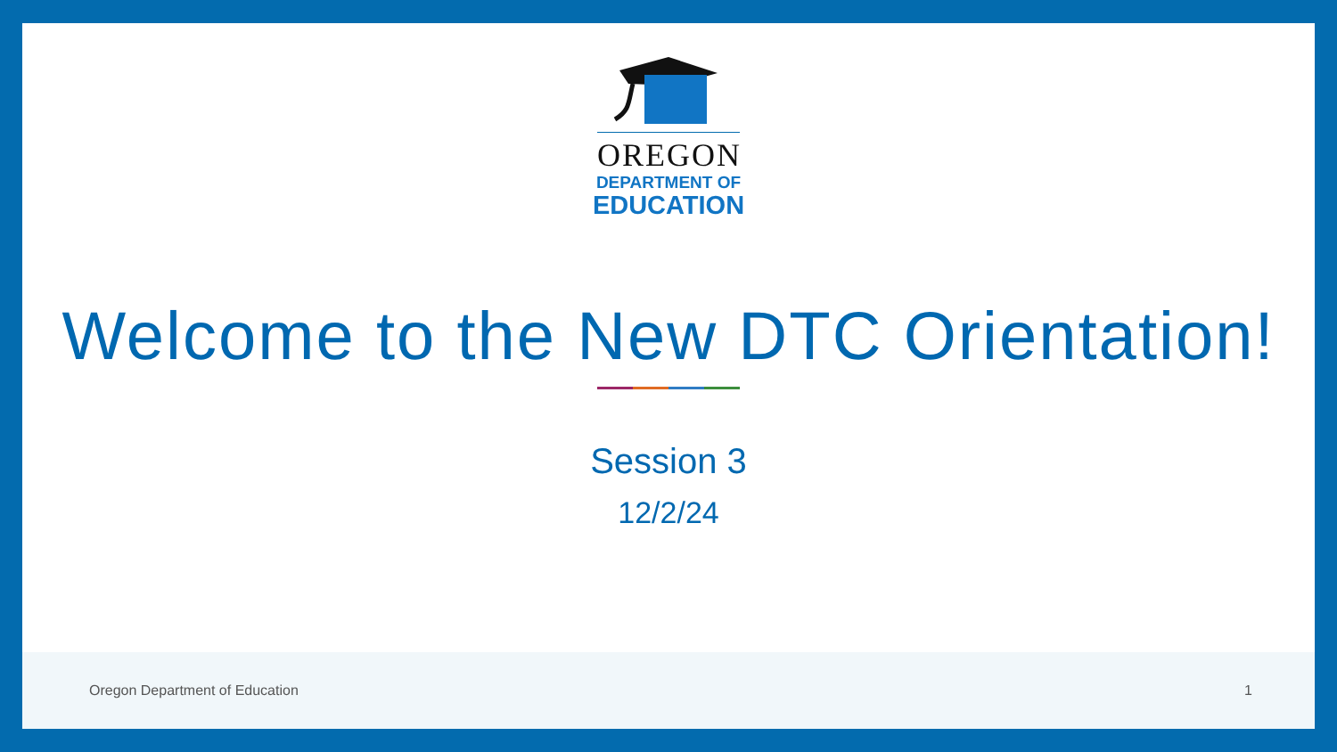OREGON
DEPARTMENT OF
EDUCATION
Welcome to the New DTC Orientation!
Session 3
12/2/24
Oregon Department of Education 1